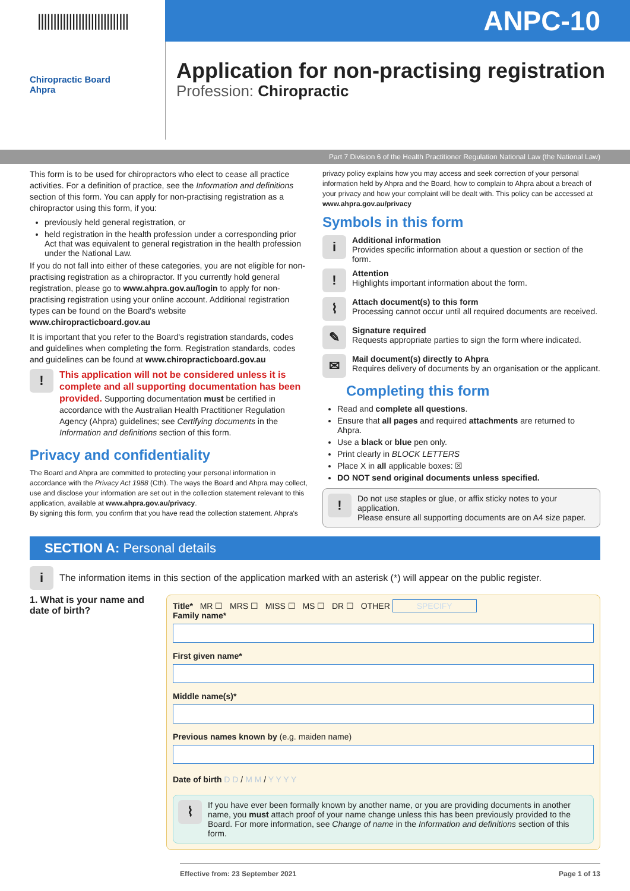|||||||||||||||||||||||||||||
ANPC-10
Chiropractic Board
Ahpra
Application for non-practising registration
Profession: Chiropractic
Part 7 Division 6 of the Health Practitioner Regulation National Law (the National Law)
This form is to be used for chiropractors who elect to cease all practice activities. For a definition of practice, see the Information and definitions section of this form. You can apply for non-practising registration as a chiropractor using this form, if you:
previously held general registration, or
held registration in the health profession under a corresponding prior Act that was equivalent to general registration in the health profession under the National Law.
If you do not fall into either of these categories, you are not eligible for non-practising registration as a chiropractor. If you currently hold general registration, please go to www.ahpra.gov.au/login to apply for non-practising registration using your online account. Additional registration types can be found on the Board's website www.chiropracticboard.gov.au
It is important that you refer to the Board's registration standards, codes and guidelines when completing the form. Registration standards, codes and guidelines can be found at www.chiropracticboard.gov.au
!
This application will not be considered unless it is complete and all supporting documentation has been provided. Supporting documentation must be certified in accordance with the Australian Health Practitioner Regulation Agency (Ahpra) guidelines; see Certifying documents in the Information and definitions section of this form.
Privacy and confidentiality
The Board and Ahpra are committed to protecting your personal information in accordance with the Privacy Act 1988 (Cth). The ways the Board and Ahpra may collect, use and disclose your information are set out in the collection statement relevant to this application, available at www.ahpra.gov.au/privacy.
By signing this form, you confirm that you have read the collection statement. Ahpra's
privacy policy explains how you may access and seek correction of your personal information held by Ahpra and the Board, how to complain to Ahpra about a breach of your privacy and how your complaint will be dealt with. This policy can be accessed at www.ahpra.gov.au/privacy
Symbols in this form
i
Additional information
Provides specific information about a question or section of the form.
!
Attention
Highlights important information about the form.
⌇
Attach document(s) to this form
Processing cannot occur until all required documents are received.
✎
Signature required
Requests appropriate parties to sign the form where indicated.
✉
Mail document(s) directly to Ahpra
Requires delivery of documents by an organisation or the applicant.
Completing this form
Read and complete all questions.
Ensure that all pages and required attachments are returned to Ahpra.
Use a black or blue pen only.
Print clearly in BLOCK LETTERS
Place X in all applicable boxes: ☒
DO NOT send original documents unless specified.
!
Do not use staples or glue, or affix sticky notes to your application.
Please ensure all supporting documents are on A4 size paper.
SECTION A: Personal details
i
The information items in this section of the application marked with an asterisk (*) will appear on the public register.
1. What is your name and date of birth?
Title* MR ☐ MRS ☐ MISS ☐ MS ☐ DR ☐ OTHER SPECIFY
Family name*
First given name*
Middle name(s)*
Previous names known by (e.g. maiden name)
Date of birth D D / M M / Y Y Y Y
⌇
If you have ever been formally known by another name, or you are providing documents in another name, you must attach proof of your name change unless this has been previously provided to the Board. For more information, see Change of name in the Information and definitions section of this form.
Effective from: 23 September 2021 Page 1 of 13